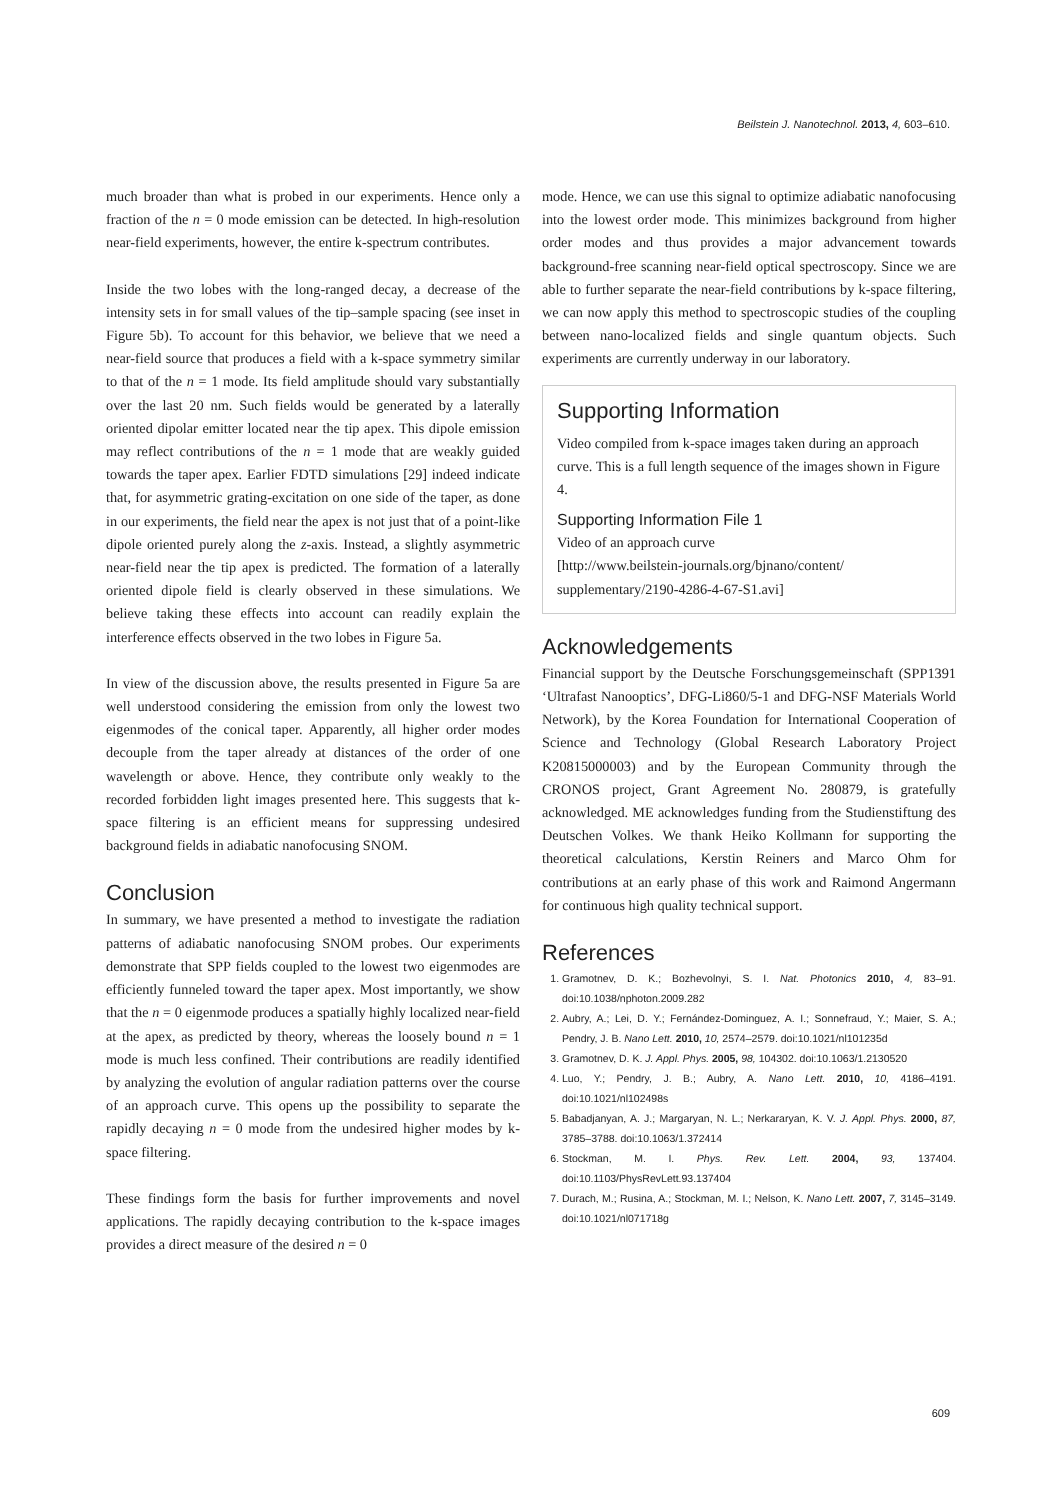Beilstein J. Nanotechnol. 2013, 4, 603–610.
much broader than what is probed in our experiments. Hence only a fraction of the n = 0 mode emission can be detected. In high-resolution near-field experiments, however, the entire k-spectrum contributes.
Inside the two lobes with the long-ranged decay, a decrease of the intensity sets in for small values of the tip–sample spacing (see inset in Figure 5b). To account for this behavior, we believe that we need a near-field source that produces a field with a k-space symmetry similar to that of the n = 1 mode. Its field amplitude should vary substantially over the last 20 nm. Such fields would be generated by a laterally oriented dipolar emitter located near the tip apex. This dipole emission may reflect contributions of the n = 1 mode that are weakly guided towards the taper apex. Earlier FDTD simulations [29] indeed indicate that, for asymmetric grating-excitation on one side of the taper, as done in our experiments, the field near the apex is not just that of a point-like dipole oriented purely along the z-axis. Instead, a slightly asymmetric near-field near the tip apex is predicted. The formation of a laterally oriented dipole field is clearly observed in these simulations. We believe taking these effects into account can readily explain the interference effects observed in the two lobes in Figure 5a.
In view of the discussion above, the results presented in Figure 5a are well understood considering the emission from only the lowest two eigenmodes of the conical taper. Apparently, all higher order modes decouple from the taper already at distances of the order of one wavelength or above. Hence, they contribute only weakly to the recorded forbidden light images presented here. This suggests that k-space filtering is an efficient means for suppressing undesired background fields in adiabatic nanofocusing SNOM.
Conclusion
In summary, we have presented a method to investigate the radiation patterns of adiabatic nanofocusing SNOM probes. Our experiments demonstrate that SPP fields coupled to the lowest two eigenmodes are efficiently funneled toward the taper apex. Most importantly, we show that the n = 0 eigenmode produces a spatially highly localized near-field at the apex, as predicted by theory, whereas the loosely bound n = 1 mode is much less confined. Their contributions are readily identified by analyzing the evolution of angular radiation patterns over the course of an approach curve. This opens up the possibility to separate the rapidly decaying n = 0 mode from the undesired higher modes by k-space filtering.
These findings form the basis for further improvements and novel applications. The rapidly decaying contribution to the k-space images provides a direct measure of the desired n = 0
mode. Hence, we can use this signal to optimize adiabatic nanofocusing into the lowest order mode. This minimizes background from higher order modes and thus provides a major advancement towards background-free scanning near-field optical spectroscopy. Since we are able to further separate the near-field contributions by k-space filtering, we can now apply this method to spectroscopic studies of the coupling between nano-localized fields and single quantum objects. Such experiments are currently underway in our laboratory.
Supporting Information
Video compiled from k-space images taken during an approach curve. This is a full length sequence of the images shown in Figure 4.
Supporting Information File 1
Video of an approach curve
[http://www.beilstein-journals.org/bjnano/content/ supplementary/2190-4286-4-67-S1.avi]
Acknowledgements
Financial support by the Deutsche Forschungsgemeinschaft (SPP1391 ‘Ultrafast Nanooptics’, DFG-Li860/5-1 and DFG-NSF Materials World Network), by the Korea Foundation for International Cooperation of Science and Technology (Global Research Laboratory Project K20815000003) and by the European Community through the CRONOS project, Grant Agreement No. 280879, is gratefully acknowledged. ME acknowledges funding from the Studienstiftung des Deutschen Volkes. We thank Heiko Kollmann for supporting the theoretical calculations, Kerstin Reiners and Marco Ohm for contributions at an early phase of this work and Raimond Angermann for continuous high quality technical support.
References
1. Gramotnev, D. K.; Bozhevolnyi, S. I. Nat. Photonics 2010, 4, 83–91. doi:10.1038/nphoton.2009.282
2. Aubry, A.; Lei, D. Y.; Fernández-Dominguez, A. I.; Sonnefraud, Y.; Maier, S. A.; Pendry, J. B. Nano Lett. 2010, 10, 2574–2579. doi:10.1021/nl101235d
3. Gramotnev, D. K. J. Appl. Phys. 2005, 98, 104302. doi:10.1063/1.2130520
4. Luo, Y.; Pendry, J. B.; Aubry, A. Nano Lett. 2010, 10, 4186–4191. doi:10.1021/nl102498s
5. Babadjanyan, A. J.; Margaryan, N. L.; Nerkararyan, K. V. J. Appl. Phys. 2000, 87, 3785–3788. doi:10.1063/1.372414
6. Stockman, M. I. Phys. Rev. Lett. 2004, 93, 137404. doi:10.1103/PhysRevLett.93.137404
7. Durach, M.; Rusina, A.; Stockman, M. I.; Nelson, K. Nano Lett. 2007, 7, 3145–3149. doi:10.1021/nl071718g
609